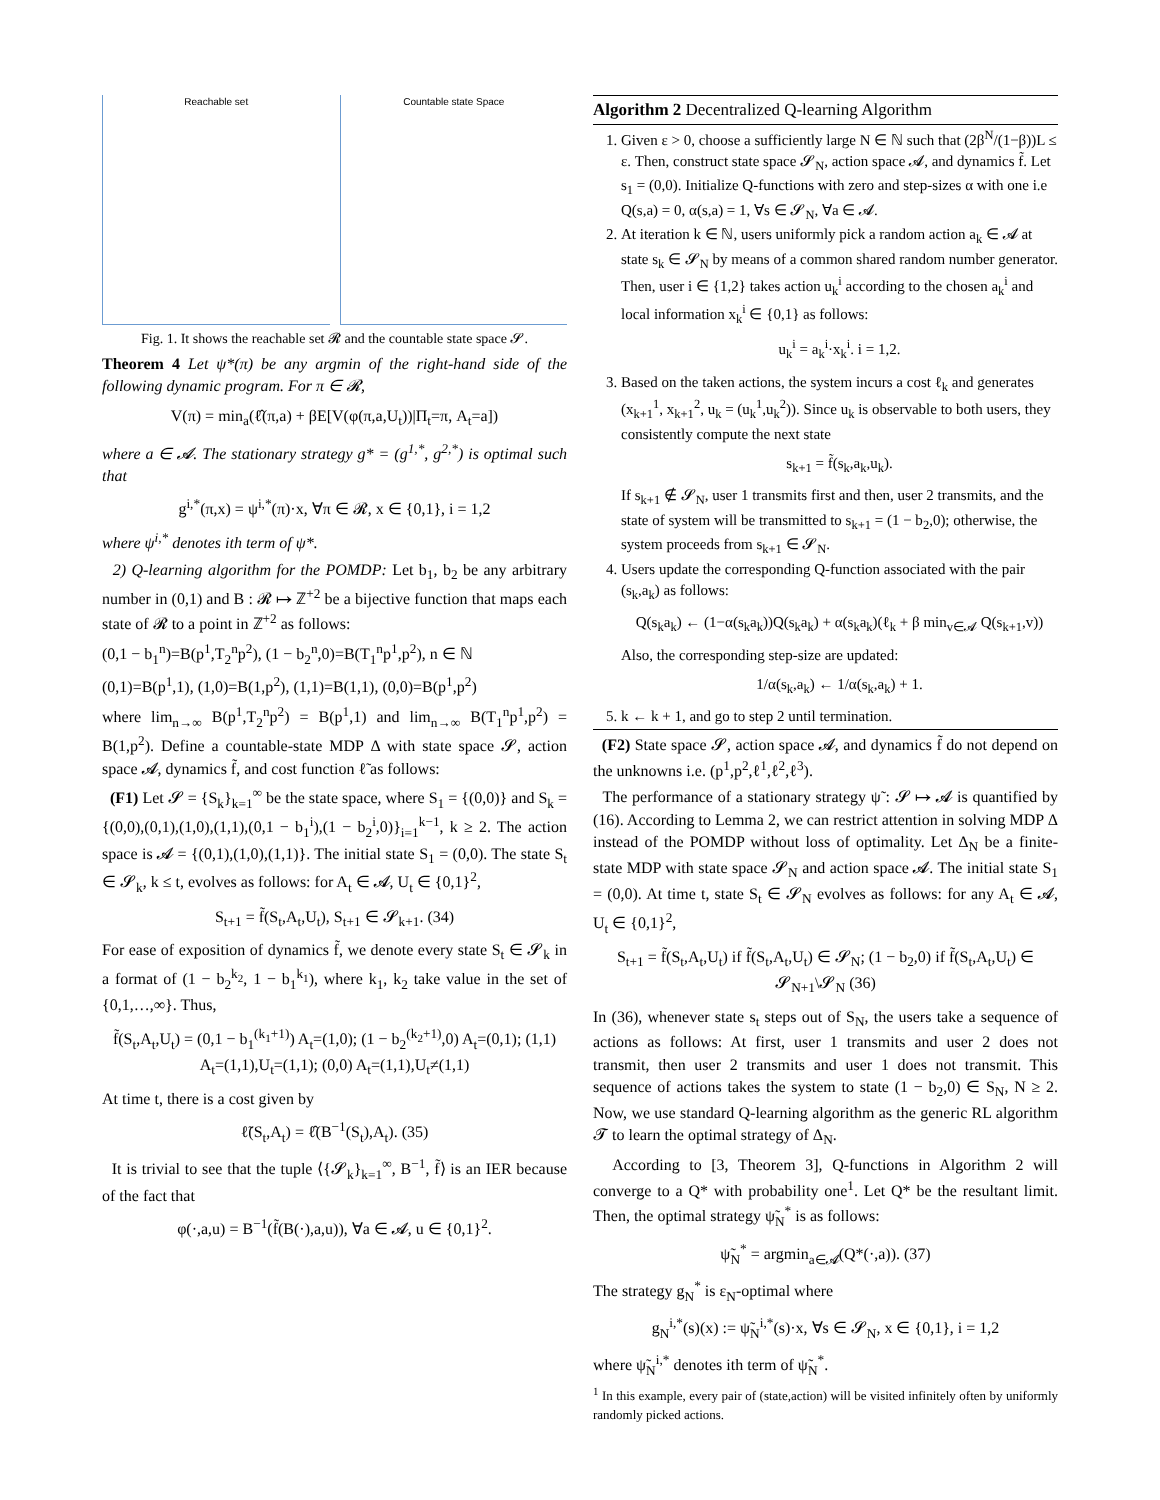Reachable set Countable state Space
Fig. 1. It shows the reachable set 𝓡 and the countable state space 𝓢.
Theorem 4 Let ψ*(π) be any argmin of the right-hand side of the following dynamic program. For π ∈ 𝓡,
V(π) = min<sub>a</sub>(ℓ̂(π,a) + βE[V(φ(π,a,U<sub>t</sub>))|Π<sub>t</sub>=π, A<sub>t</sub>=a])
where a ∈ 𝓐. The stationary strategy g* = (g<sup>1,*</sup>, g<sup>2,*</sup>) is optimal such that
g<sup>i,*</sup>(π,x) = ψ<sup>i,*</sup>(π)·x, ∀π ∈ 𝓡, x ∈ {0,1}, i = 1,2
where ψ<sup>i,*</sup> denotes ith term of ψ*.
2) Q-learning algorithm for the POMDP: Let b<sub>1</sub>, b<sub>2</sub> be any arbitrary number in (0,1) and B : 𝓡 ↦ ℤ<sup>+2</sup> be a bijective function that maps each state of 𝓡 to a point in ℤ<sup>+2</sup> as follows:
(0,1 − b<sub>1</sub><sup>n</sup>)=B(p<sup>1</sup>,T<sub>2</sub><sup>n</sup>p<sup>2</sup>), (1 − b<sub>2</sub><sup>n</sup>,0)=B(T<sub>1</sub><sup>n</sup>p<sup>1</sup>,p<sup>2</sup>), n ∈ ℕ
(0,1)=B(p<sup>1</sup>,1), (1,0)=B(1,p<sup>2</sup>), (1,1)=B(1,1), (0,0)=B(p<sup>1</sup>,p<sup>2</sup>)
where lim<sub>n→∞</sub> B(p<sup>1</sup>,T<sub>2</sub><sup>n</sup>p<sup>2</sup>) = B(p<sup>1</sup>,1) and lim<sub>n→∞</sub> B(T<sub>1</sub><sup>n</sup>p<sup>1</sup>,p<sup>2</sup>) = B(1,p<sup>2</sup>). Define a countable-state MDP Δ with state space 𝓢, action space 𝓐, dynamics f̃, and cost function ℓ̃ as follows:
(F1) Let 𝓢 = {S<sub>k</sub>}<sub>k=1</sub><sup>∞</sup> be the state space, where S<sub>1</sub> = {(0,0)} and S<sub>k</sub> = {(0,0),(0,1),(1,0),(1,1),(0,1 − b<sub>1</sub><sup>i</sup>),(1 − b<sub>2</sub><sup>i</sup>,0)}<sub>i=1</sub><sup>k−1</sup>, k ≥ 2. The action space is 𝓐 = {(0,1),(1,0),(1,1)}. The initial state S<sub>1</sub> = (0,0). The state S<sub>t</sub> ∈ 𝓢<sub>k</sub>, k ≤ t, evolves as follows: for A<sub>t</sub> ∈ 𝓐, U<sub>t</sub> ∈ {0,1}<sup>2</sup>,
S<sub>t+1</sub> = f̃(S<sub>t</sub>,A<sub>t</sub>,U<sub>t</sub>), S<sub>t+1</sub> ∈ 𝓢<sub>k+1</sub>. (34)
For ease of exposition of dynamics f̃, we denote every state S<sub>t</sub> ∈ 𝓢<sub>k</sub> in a format of (1 − b<sub>2</sub><sup>k<sub>2</sub></sup>, 1 − b<sub>1</sub><sup>k<sub>1</sub></sup>), where k<sub>1</sub>, k<sub>2</sub> take value in the set of {0,1,…,∞}. Thus,
f̃(S<sub>t</sub>,A<sub>t</sub>,U<sub>t</sub>) = (0,1 − b<sub>1</sub><sup>(k<sub>1</sub>+1)</sup>) A<sub>t</sub>=(1,0); (1 − b<sub>2</sub><sup>(k<sub>2</sub>+1)</sup>,0) A<sub>t</sub>=(0,1); (1,1) A<sub>t</sub>=(1,1),U<sub>t</sub>=(1,1); (0,0) A<sub>t</sub>=(1,1),U<sub>t</sub>≠(1,1)
At time t, there is a cost given by
ℓ̃(S<sub>t</sub>,A<sub>t</sub>) = ℓ̂(B<sup>−1</sup>(S<sub>t</sub>),A<sub>t</sub>). (35)
It is trivial to see that the tuple ⟨{𝓢<sub>k</sub>}<sub>k=1</sub><sup>∞</sup>, B<sup>−1</sup>, f̃⟩ is an IER because of the fact that
φ(·,a,u) = B<sup>−1</sup>(f̃(B(·),a,u)), ∀a ∈ 𝓐, u ∈ {0,1}<sup>2</sup>.
Algorithm 2 Decentralized Q-learning Algorithm
1. Given ε > 0, choose a sufficiently large N ∈ ℕ such that (2β<sup>N</sup>/(1−β))L ≤ ε. Then, construct state space 𝓢<sub>N</sub>, action space 𝓐, and dynamics f̃. Let s<sub>1</sub> = (0,0). Initialize Q-functions with zero and step-sizes α with one i.e Q(s,a) = 0, α(s,a) = 1, ∀s ∈ 𝓢<sub>N</sub>, ∀a ∈ 𝓐.
2. At iteration k ∈ ℕ, users uniformly pick a random action a<sub>k</sub> ∈ 𝓐 at state s<sub>k</sub> ∈ 𝓢<sub>N</sub> by means of a common shared random number generator. Then, user i ∈ {1,2} takes action u<sub>k</sub><sup>i</sup> according to the chosen a<sub>k</sub><sup>i</sup> and local information x<sub>k</sub><sup>i</sup> ∈ {0,1} as follows:
u<sub>k</sub><sup>i</sup> = a<sub>k</sub><sup>i</sup>·x<sub>k</sub><sup>i</sup>. i = 1,2.
3. Based on the taken actions, the system incurs a cost ℓ<sub>k</sub> and generates (x<sub>k+1</sub><sup>1</sup>, x<sub>k+1</sub><sup>2</sup>, u<sub>k</sub> = (u<sub>k</sub><sup>1</sup>,u<sub>k</sub><sup>2</sup>)). Since u<sub>k</sub> is observable to both users, they consistently compute the next state
s<sub>k+1</sub> = f̃(s<sub>k</sub>,a<sub>k</sub>,u<sub>k</sub>).
If s<sub>k+1</sub> ∉ 𝓢<sub>N</sub>, user 1 transmits first and then, user 2 transmits, and the state of system will be transmitted to s<sub>k+1</sub> = (1 − b<sub>2</sub>,0); otherwise, the system proceeds from s<sub>k+1</sub> ∈ 𝓢<sub>N</sub>.
4. Users update the corresponding Q-function associated with the pair (s<sub>k</sub>,a<sub>k</sub>) as follows:
Q(s<sub>k</sub>a<sub>k</sub>) ← (1−α(s<sub>k</sub>a<sub>k</sub>))Q(s<sub>k</sub>a<sub>k</sub>) + α(s<sub>k</sub>a<sub>k</sub>)(ℓ<sub>k</sub> + β min<sub>v∈𝓐</sub> Q(s<sub>k+1</sub>,v))
Also, the corresponding step-size are updated:
1/α(s<sub>k</sub>,a<sub>k</sub>) ← 1/α(s<sub>k</sub>,a<sub>k</sub>) + 1.
5. k ← k + 1, and go to step 2 until termination.
(F2) State space 𝓢, action space 𝓐, and dynamics f̃ do not depend on the unknowns i.e. (p<sup>1</sup>,p<sup>2</sup>,ℓ<sup>1</sup>,ℓ<sup>2</sup>,ℓ<sup>3</sup>).
The performance of a stationary strategy ψ̃ : 𝓢 ↦ 𝓐 is quantified by (16). According to Lemma 2, we can restrict attention in solving MDP Δ instead of the POMDP without loss of optimality. Let Δ<sub>N</sub> be a finite-state MDP with state space 𝓢<sub>N</sub> and action space 𝓐. The initial state S<sub>1</sub> = (0,0). At time t, state S<sub>t</sub> ∈ 𝓢<sub>N</sub> evolves as follows: for any A<sub>t</sub> ∈ 𝓐, U<sub>t</sub> ∈ {0,1}<sup>2</sup>,
S<sub>t+1</sub> = f̃(S<sub>t</sub>,A<sub>t</sub>,U<sub>t</sub>) if f̃(S<sub>t</sub>,A<sub>t</sub>,U<sub>t</sub>) ∈ 𝓢<sub>N</sub>; (1 − b<sub>2</sub>,0) if f̃(S<sub>t</sub>,A<sub>t</sub>,U<sub>t</sub>) ∈ 𝓢<sub>N+1</sub>\𝓢<sub>N</sub> (36)
In (36), whenever state s<sub>t</sub> steps out of S<sub>N</sub>, the users take a sequence of actions as follows: At first, user 1 transmits and user 2 does not transmit, then user 2 transmits and user 1 does not transmit. This sequence of actions takes the system to state (1 − b<sub>2</sub>,0) ∈ S<sub>N</sub>, N ≥ 2. Now, we use standard Q-learning algorithm as the generic RL algorithm 𝓣 to learn the optimal strategy of Δ<sub>N</sub>.
According to [3, Theorem 3], Q-functions in Algorithm 2 will converge to a Q* with probability one<sup>1</sup>. Let Q* be the resultant limit. Then, the optimal strategy ψ̃<sub>N</sub><sup>*</sup> is as follows:
ψ̃<sub>N</sub><sup>*</sup> = argmin<sub>a∈𝓐</sub>(Q*(·,a)). (37)
The strategy g<sub>N</sub><sup>*</sup> is ε<sub>N</sub>-optimal where
g<sub>N</sub><sup>i,*</sup>(s)(x) := ψ̃<sub>N</sub><sup>i,*</sup>(s)·x, ∀s ∈ 𝓢<sub>N</sub>, x ∈ {0,1}, i = 1,2
where ψ̃<sub>N</sub><sup>i,*</sup> denotes ith term of ψ̃<sub>N</sub><sup>*</sup>.
<sup>1</sup> In this example, every pair of (state,action) will be visited infinitely often by uniformly randomly picked actions.